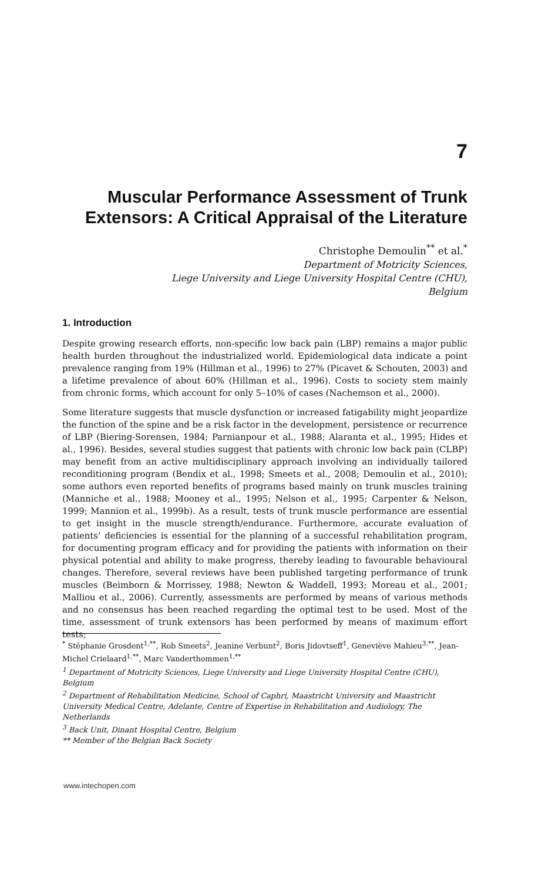7
Muscular Performance Assessment of Trunk Extensors: A Critical Appraisal of the Literature
Christophe Demoulin<sup>**</sup> et al.<sup>*</sup>
Department of Motricity Sciences,
Liege University and Liege University Hospital Centre (CHU),
Belgium
1. Introduction
Despite growing research efforts, non-specific low back pain (LBP) remains a major public health burden throughout the industrialized world. Epidemiological data indicate a point prevalence ranging from 19% (Hillman et al., 1996) to 27% (Picavet & Schouten, 2003) and a lifetime prevalence of about 60% (Hillman et al., 1996). Costs to society stem mainly from chronic forms, which account for only 5–10% of cases (Nachemson et al., 2000).
Some literature suggests that muscle dysfunction or increased fatigability might jeopardize the function of the spine and be a risk factor in the development, persistence or recurrence of LBP (Biering-Sorensen, 1984; Parnianpour et al., 1988; Alaranta et al., 1995; Hides et al., 1996). Besides, several studies suggest that patients with chronic low back pain (CLBP) may benefit from an active multidisciplinary approach involving an individually tailored reconditioning program (Bendix et al., 1998; Smeets et al., 2008; Demoulin et al., 2010); some authors even reported benefits of programs based mainly on trunk muscles training (Manniche et al., 1988; Mooney et al., 1995; Nelson et al., 1995; Carpenter & Nelson, 1999; Mannion et al., 1999b). As a result, tests of trunk muscle performance are essential to get insight in the muscle strength/endurance. Furthermore, accurate evaluation of patients’ deficiencies is essential for the planning of a successful rehabilitation program, for documenting program efficacy and for providing the patients with information on their physical potential and ability to make progress, thereby leading to favourable behavioural changes. Therefore, several reviews have been published targeting performance of trunk muscles (Beimborn & Morrissey, 1988; Newton & Waddell, 1993; Moreau et al., 2001; Malliou et al., 2006). Currently, assessments are performed by means of various methods and no consensus has been reached regarding the optimal test to be used. Most of the time, assessment of trunk extensors has been performed by means of maximum effort tests;
<sup>*</sup> Stéphanie Grosdent<sup>1,**</sup>, Rob Smeets<sup>2</sup>, Jeanine Verbunt<sup>2</sup>, Boris Jidovtseff<sup>1</sup>, Geneviève Mahieu<sup>3,**</sup>, Jean-Michel Crielaard<sup>1,**</sup>, Marc Vanderthommen<sup>1,**</sup>
<sup>1</sup> Department of Motricity Sciences, Liege University and Liege University Hospital Centre (CHU), Belgium
<sup>2</sup> Department of Rehabilitation Medicine, School of Caphri, Maastricht University and Maastricht University Medical Centre, Adelante, Centre of Expertise in Rehabilitation and Audiology, The Netherlands
<sup>3</sup> Back Unit, Dinant Hospital Centre, Belgium
** Member of the Belgian Back Society
www.intechopen.com